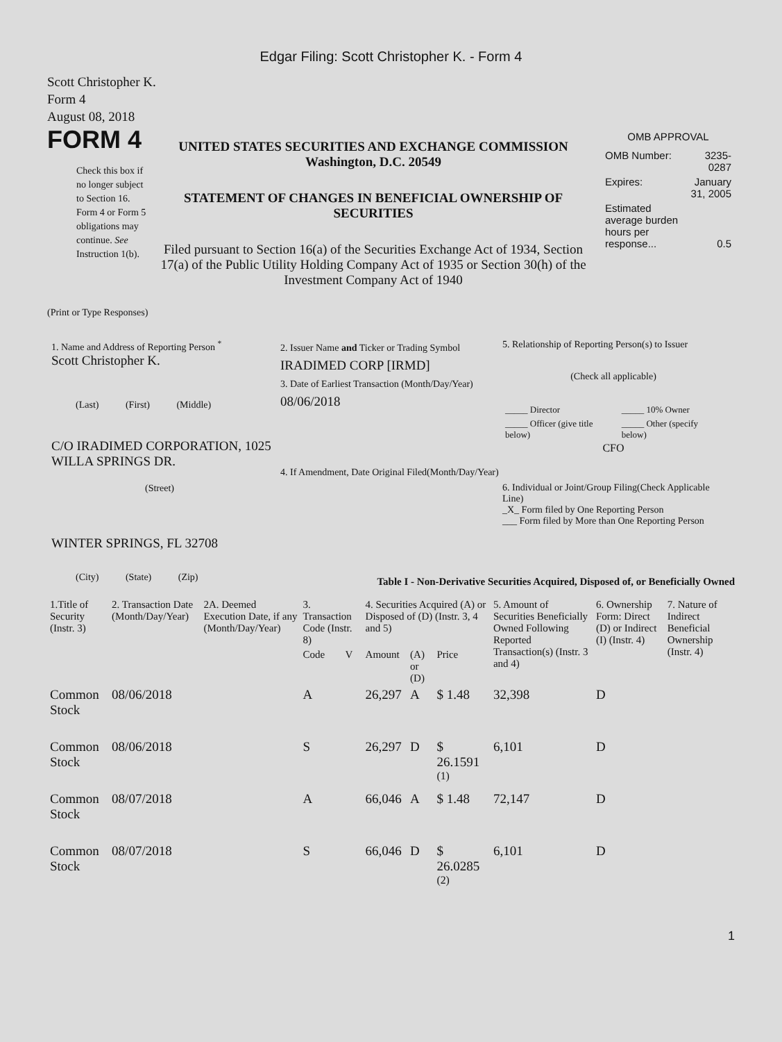Edgar Filing: Scott Christopher K. - Form 4
Scott Christopher K.
Form 4
August 08, 2018
FORM 4
Check this box if no longer subject to Section 16. Form 4 or Form 5 obligations may continue. See Instruction 1(b).
UNITED STATES SECURITIES AND EXCHANGE COMMISSION
Washington, D.C. 20549
STATEMENT OF CHANGES IN BENEFICIAL OWNERSHIP OF SECURITIES
Filed pursuant to Section 16(a) of the Securities Exchange Act of 1934, Section 17(a) of the Public Utility Holding Company Act of 1935 or Section 30(h) of the Investment Company Act of 1940
OMB APPROVAL
| OMB Number: | 3235-0287 |
| Expires: | January 31, 2005 |
| Estimated average burden hours per response... | 0.5 |
(Print or Type Responses)
1. Name and Address of Reporting Person <sup>*</sup>
Scott Christopher K.
(Last) (First) (Middle)
C/O IRADIMED CORPORATION, 1025 WILLA SPRINGS DR.
(Street)
WINTER SPRINGS, FL 32708
(City) (State) (Zip)
2. Issuer Name and Ticker or Trading Symbol
IRADIMED CORP [IRMD]
3. Date of Earliest Transaction (Month/Day/Year)
08/06/2018
4. If Amendment, Date Original Filed(Month/Day/Year)
5. Relationship of Reporting Person(s) to Issuer
(Check all applicable)
| _____ Director | _____ 10% Owner |
| _____ Officer (give title below) | _____ Other (specify below) |
CFO
6. Individual or Joint/Group Filing(Check Applicable Line)
_X_ Form filed by One Reporting Person
___ Form filed by More than One Reporting Person
Table I - Non-Derivative Securities Acquired, Disposed of, or Beneficially Owned
| 1.Title of Security (Instr. 3) | 2. Transaction Date (Month/Day/Year) | 2A. Deemed Execution Date, if any (Month/Day/Year) | 3. Transaction Code (Instr. 8) | | 4. Securities Acquired (A) or Disposed of (D) (Instr. 3, 4 and 5) | | | 5. Amount of Securities Beneficially Owned Following Reported Transaction(s) (Instr. 3 and 4) | 6. Ownership Form: Direct (D) or Indirect (I) (Instr. 4) | 7. Nature of Indirect Beneficial Ownership (Instr. 4) |
| --- | --- | --- | --- | --- | --- | --- | --- | --- | --- | --- |
| | | | Code | V | Amount | (A) or (D) | Price | | | |
| Common Stock | 08/06/2018 | | A | | 26,297 | A | $ 1.48 | 32,398 | D | |
| Common Stock | 08/06/2018 | | S | | 26,297 | D | $ 26.1591 <sup>(1)</sup> | 6,101 | D | |
| Common Stock | 08/07/2018 | | A | | 66,046 | A | $ 1.48 | 72,147 | D | |
| Common Stock | 08/07/2018 | | S | | 66,046 | D | $ 26.0285 <sup>(2)</sup> | 6,101 | D | |
1